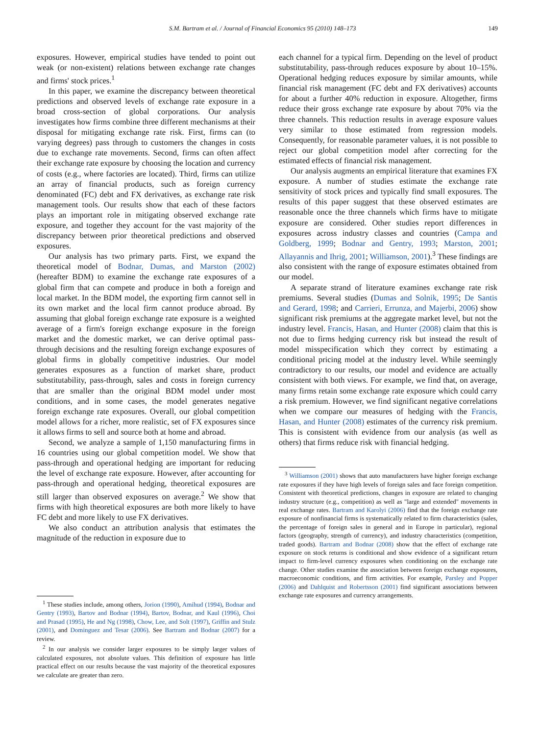S.M. Bartram et al. / Journal of Financial Economics 95 (2010) 148–173 149
exposures. However, empirical studies have tended to point out weak (or non-existent) relations between exchange rate changes and firms' stock prices.<sup>1</sup>
In this paper, we examine the discrepancy between theoretical predictions and observed levels of exchange rate exposure in a broad cross-section of global corporations. Our analysis investigates how firms combine three different mechanisms at their disposal for mitigating exchange rate risk. First, firms can (to varying degrees) pass through to customers the changes in costs due to exchange rate movements. Second, firms can often affect their exchange rate exposure by choosing the location and currency of costs (e.g., where factories are located). Third, firms can utilize an array of financial products, such as foreign currency denominated (FC) debt and FX derivatives, as exchange rate risk management tools. Our results show that each of these factors plays an important role in mitigating observed exchange rate exposure, and together they account for the vast majority of the discrepancy between prior theoretical predictions and observed exposures.
Our analysis has two primary parts. First, we expand the theoretical model of Bodnar, Dumas, and Marston (2002) (hereafter BDM) to examine the exchange rate exposures of a global firm that can compete and produce in both a foreign and local market. In the BDM model, the exporting firm cannot sell in its own market and the local firm cannot produce abroad. By assuming that global foreign exchange rate exposure is a weighted average of a firm's foreign exchange exposure in the foreign market and the domestic market, we can derive optimal pass-through decisions and the resulting foreign exchange exposures of global firms in globally competitive industries. Our model generates exposures as a function of market share, product substitutability, pass-through, sales and costs in foreign currency that are smaller than the original BDM model under most conditions, and in some cases, the model generates negative foreign exchange rate exposures. Overall, our global competition model allows for a richer, more realistic, set of FX exposures since it allows firms to sell and source both at home and abroad.
Second, we analyze a sample of 1,150 manufacturing firms in 16 countries using our global competition model. We show that pass-through and operational hedging are important for reducing the level of exchange rate exposure. However, after accounting for pass-through and operational hedging, theoretical exposures are still larger than observed exposures on average.<sup>2</sup> We show that firms with high theoretical exposures are both more likely to have FC debt and more likely to use FX derivatives.
We also conduct an attribution analysis that estimates the magnitude of the reduction in exposure due to
<sup>1</sup> These studies include, among others, Jorion (1990), Amihud (1994), Bodnar and Gentry (1993), Bartov and Bodnar (1994), Bartov, Bodnar, and Kaul (1996), Choi and Prasad (1995), He and Ng (1998), Chow, Lee, and Solt (1997), Griffin and Stulz (2001), and Dominguez and Tesar (2006). See Bartram and Bodnar (2007) for a review.
<sup>2</sup> In our analysis we consider larger exposures to be simply larger values of calculated exposures, not absolute values. This definition of exposure has little practical effect on our results because the vast majority of the theoretical exposures we calculate are greater than zero.
each channel for a typical firm. Depending on the level of product substitutability, pass-through reduces exposure by about 10–15%. Operational hedging reduces exposure by similar amounts, while financial risk management (FC debt and FX derivatives) accounts for about a further 40% reduction in exposure. Altogether, firms reduce their gross exchange rate exposure by about 70% via the three channels. This reduction results in average exposure values very similar to those estimated from regression models. Consequently, for reasonable parameter values, it is not possible to reject our global competition model after correcting for the estimated effects of financial risk management.
Our analysis augments an empirical literature that examines FX exposure. A number of studies estimate the exchange rate sensitivity of stock prices and typically find small exposures. The results of this paper suggest that these observed estimates are reasonable once the three channels which firms have to mitigate exposure are considered. Other studies report differences in exposures across industry classes and countries (Campa and Goldberg, 1999; Bodnar and Gentry, 1993; Marston, 2001; Allayannis and Ihrig, 2001; Williamson, 2001).<sup>3</sup> These findings are also consistent with the range of exposure estimates obtained from our model.
A separate strand of literature examines exchange rate risk premiums. Several studies (Dumas and Solnik, 1995; De Santis and Gerard, 1998; and Carrieri, Errunza, and Majerbi, 2006) show significant risk premiums at the aggregate market level, but not the industry level. Francis, Hasan, and Hunter (2008) claim that this is not due to firms hedging currency risk but instead the result of model misspecification which they correct by estimating a conditional pricing model at the industry level. While seemingly contradictory to our results, our model and evidence are actually consistent with both views. For example, we find that, on average, many firms retain some exchange rate exposure which could carry a risk premium. However, we find significant negative correlations when we compare our measures of hedging with the Francis, Hasan, and Hunter (2008) estimates of the currency risk premium. This is consistent with evidence from our analysis (as well as others) that firms reduce risk with financial hedging.
<sup>3</sup> Williamson (2001) shows that auto manufacturers have higher foreign exchange rate exposures if they have high levels of foreign sales and face foreign competition. Consistent with theoretical predictions, changes in exposure are related to changing industry structure (e.g., competition) as well as "large and extended" movements in real exchange rates. Bartram and Karolyi (2006) find that the foreign exchange rate exposure of nonfinancial firms is systematically related to firm characteristics (sales, the percentage of foreign sales in general and in Europe in particular), regional factors (geography, strength of currency), and industry characteristics (competition, traded goods). Bartram and Bodnar (2008) show that the effect of exchange rate exposure on stock returns is conditional and show evidence of a significant return impact to firm-level currency exposures when conditioning on the exchange rate change. Other studies examine the association between foreign exchange exposures, macroeconomic conditions, and firm activities. For example, Parsley and Popper (2006) and Dahlquist and Robertsson (2001) find significant associations between exchange rate exposures and currency arrangements.